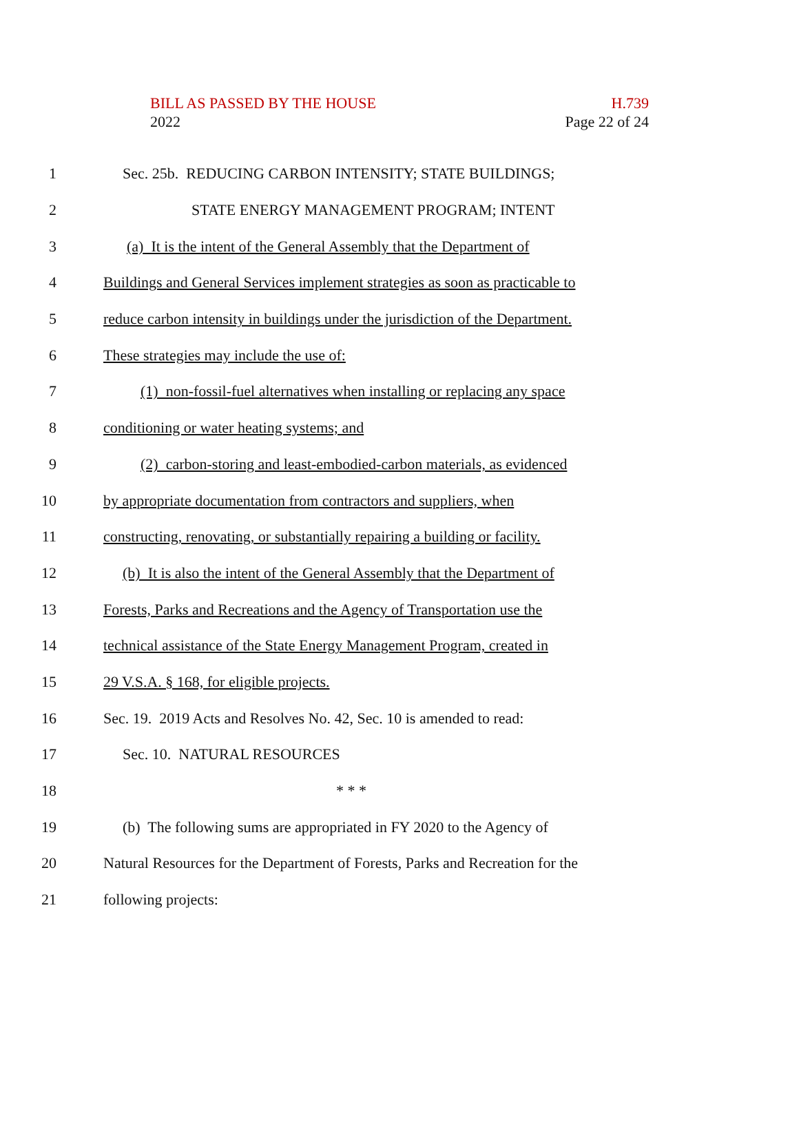BILL AS PASSED BY THE HOUSE
2022
H.739
Page 22 of 24
1 Sec. 25b. REDUCING CARBON INTENSITY; STATE BUILDINGS;
2 STATE ENERGY MANAGEMENT PROGRAM; INTENT
3 (a) It is the intent of the General Assembly that the Department of
4 Buildings and General Services implement strategies as soon as practicable to
5 reduce carbon intensity in buildings under the jurisdiction of the Department.
6 These strategies may include the use of:
7 (1) non-fossil-fuel alternatives when installing or replacing any space
8 conditioning or water heating systems; and
9 (2) carbon-storing and least-embodied-carbon materials, as evidenced
10 by appropriate documentation from contractors and suppliers, when
11 constructing, renovating, or substantially repairing a building or facility.
12 (b) It is also the intent of the General Assembly that the Department of
13 Forests, Parks and Recreations and the Agency of Transportation use the
14 technical assistance of the State Energy Management Program, created in
15 29 V.S.A. § 168, for eligible projects.
16 Sec. 19. 2019 Acts and Resolves No. 42, Sec. 10 is amended to read:
17 Sec. 10. NATURAL RESOURCES
18 * * *
19 (b) The following sums are appropriated in FY 2020 to the Agency of
20 Natural Resources for the Department of Forests, Parks and Recreation for the
21 following projects: